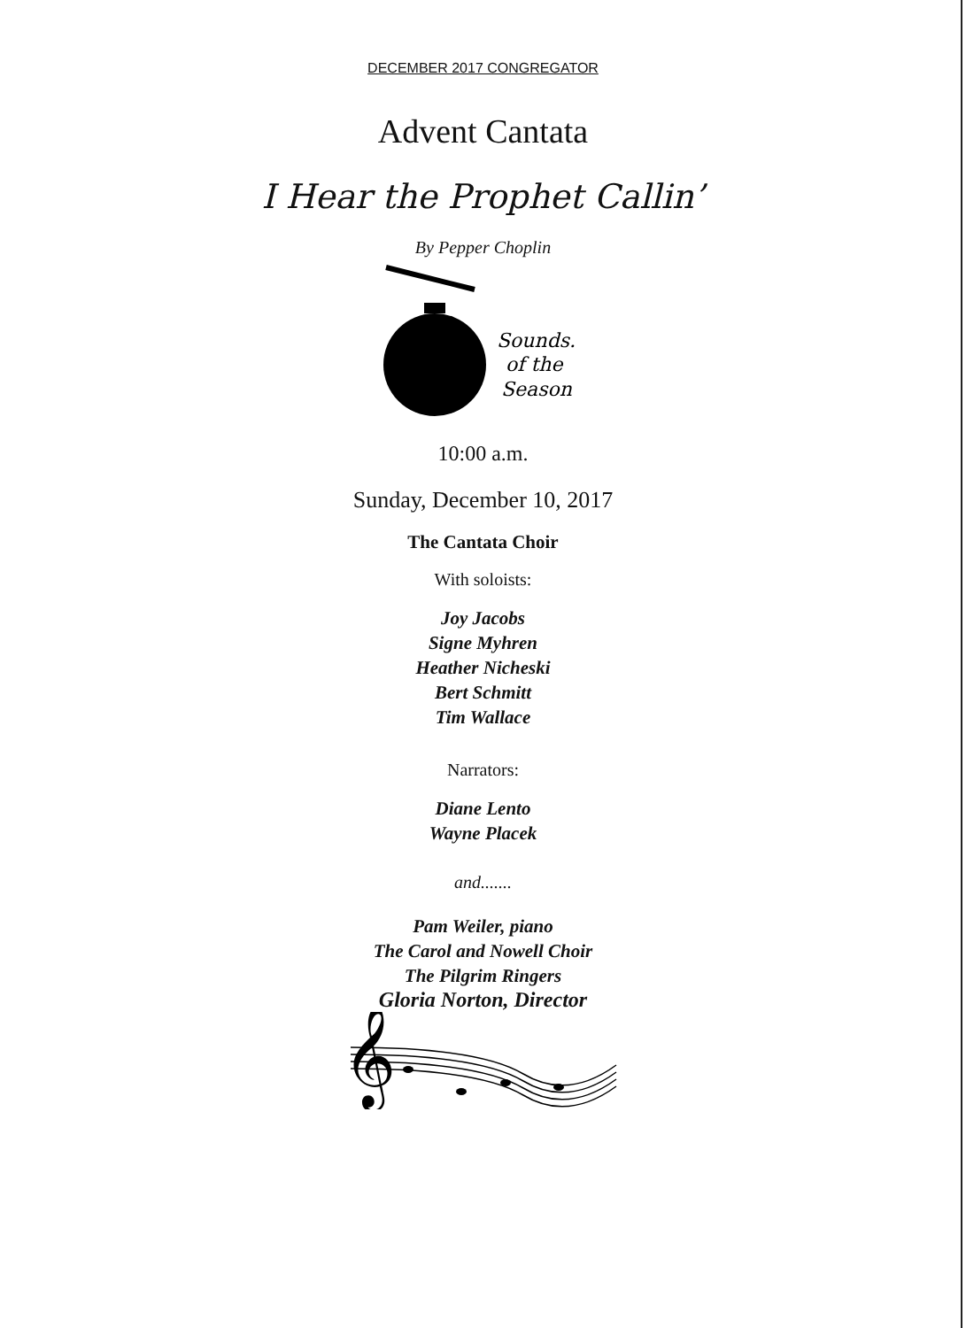DECEMBER 2017 CONGREGATOR
Advent Cantata
I Hear the Prophet Callin’
By Pepper Choplin
Sounds.
of the
Season
10:00 a.m.
Sunday, December 10, 2017
The Cantata Choir
With soloists:
Joy Jacobs
Signe Myhren
Heather Nicheski
Bert Schmitt
Tim Wallace
Narrators:
Diane Lento
Wayne Placek
and.......
Pam Weiler, piano
The Carol and Nowell Choir
The Pilgrim Ringers
Gloria Norton, Director
𝄞